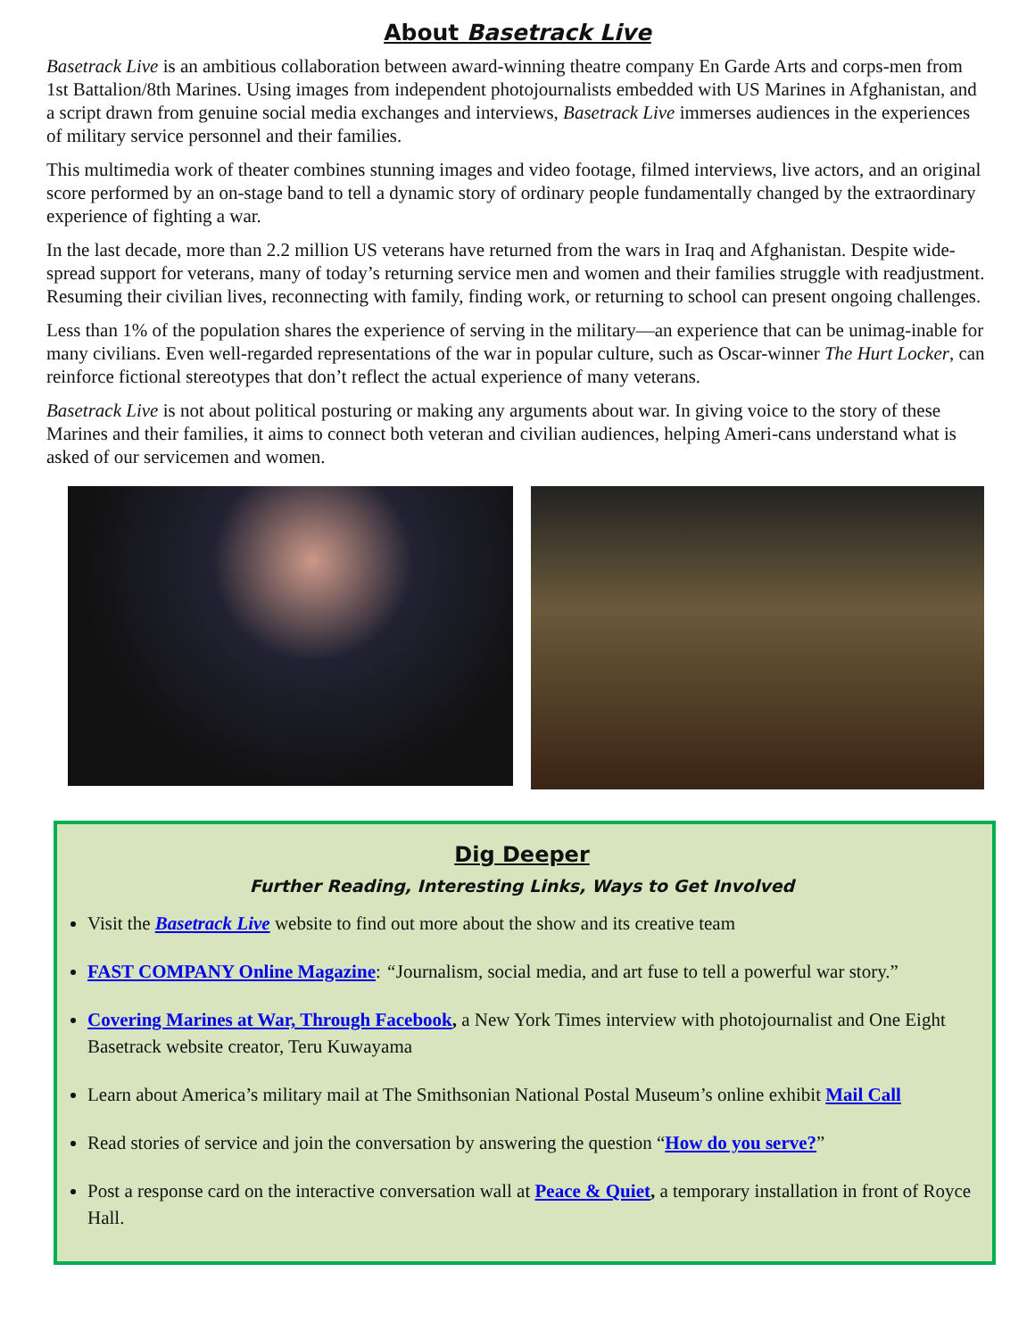About Basetrack Live
Basetrack Live is an ambitious collaboration between award-winning theatre company En Garde Arts and corps-men from 1st Battalion/8th Marines. Using images from independent photojournalists embedded with US Marines in Afghanistan, and a script drawn from genuine social media exchanges and interviews, Basetrack Live immerses audiences in the experiences of military service personnel and their families.
This multimedia work of theater combines stunning images and video footage, filmed interviews, live actors, and an original score performed by an on-stage band to tell a dynamic story of ordinary people fundamentally changed by the extraordinary experience of fighting a war.
In the last decade, more than 2.2 million US veterans have returned from the wars in Iraq and Afghanistan. Despite wide-spread support for veterans, many of today’s returning service men and women and their families struggle with readjustment. Resuming their civilian lives, reconnecting with family, finding work, or returning to school can present ongoing challenges.
Less than 1% of the population shares the experience of serving in the military—an experience that can be unimag-inable for many civilians. Even well-regarded representations of the war in popular culture, such as Oscar-winner The Hurt Locker, can reinforce fictional stereotypes that don’t reflect the actual experience of many veterans.
Basetrack Live is not about political posturing or making any arguments about war. In giving voice to the story of these Marines and their families, it aims to connect both veteran and civilian audiences, helping Ameri-cans understand what is asked of our servicemen and women.
Dig Deeper
Further Reading, Interesting Links, Ways to Get Involved
Visit the Basetrack Live website to find out more about the show and its creative team
FAST COMPANY Online Magazine: “Journalism, social media, and art fuse to tell a powerful war story.”
Covering Marines at War, Through Facebook, a New York Times interview with photojournalist and One Eight Basetrack website creator, Teru Kuwayama
Learn about America’s military mail at The Smithsonian National Postal Museum’s online exhibit Mail Call
Read stories of service and join the conversation by answering the question “How do you serve?”
Post a response card on the interactive conversation wall at Peace & Quiet, a temporary installation in front of Royce Hall.